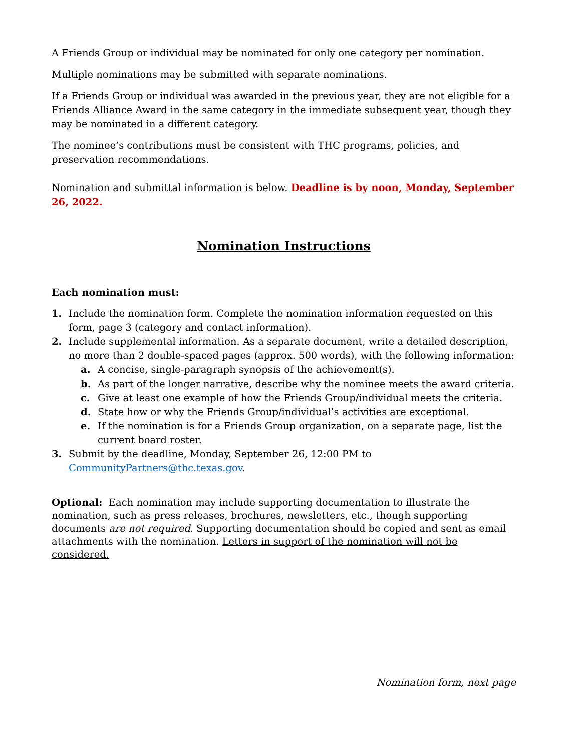A Friends Group or individual may be nominated for only one category per nomination.
Multiple nominations may be submitted with separate nominations.
If a Friends Group or individual was awarded in the previous year, they are not eligible for a Friends Alliance Award in the same category in the immediate subsequent year, though they may be nominated in a different category.
The nominee’s contributions must be consistent with THC programs, policies, and preservation recommendations.
Nomination and submittal information is below. Deadline is by noon, Monday, September 26, 2022.
Nomination Instructions
Each nomination must:
1. Include the nomination form. Complete the nomination information requested on this form, page 3 (category and contact information).
2. Include supplemental information. As a separate document, write a detailed description, no more than 2 double-spaced pages (approx. 500 words), with the following information:
a. A concise, single-paragraph synopsis of the achievement(s).
b. As part of the longer narrative, describe why the nominee meets the award criteria.
c. Give at least one example of how the Friends Group/individual meets the criteria.
d. State how or why the Friends Group/individual’s activities are exceptional.
e. If the nomination is for a Friends Group organization, on a separate page, list the current board roster.
3. Submit by the deadline, Monday, September 26, 12:00 PM to CommunityPartners@thc.texas.gov.
Optional: Each nomination may include supporting documentation to illustrate the nomination, such as press releases, brochures, newsletters, etc., though supporting documents are not required. Supporting documentation should be copied and sent as email attachments with the nomination. Letters in support of the nomination will not be considered.
Nomination form, next page